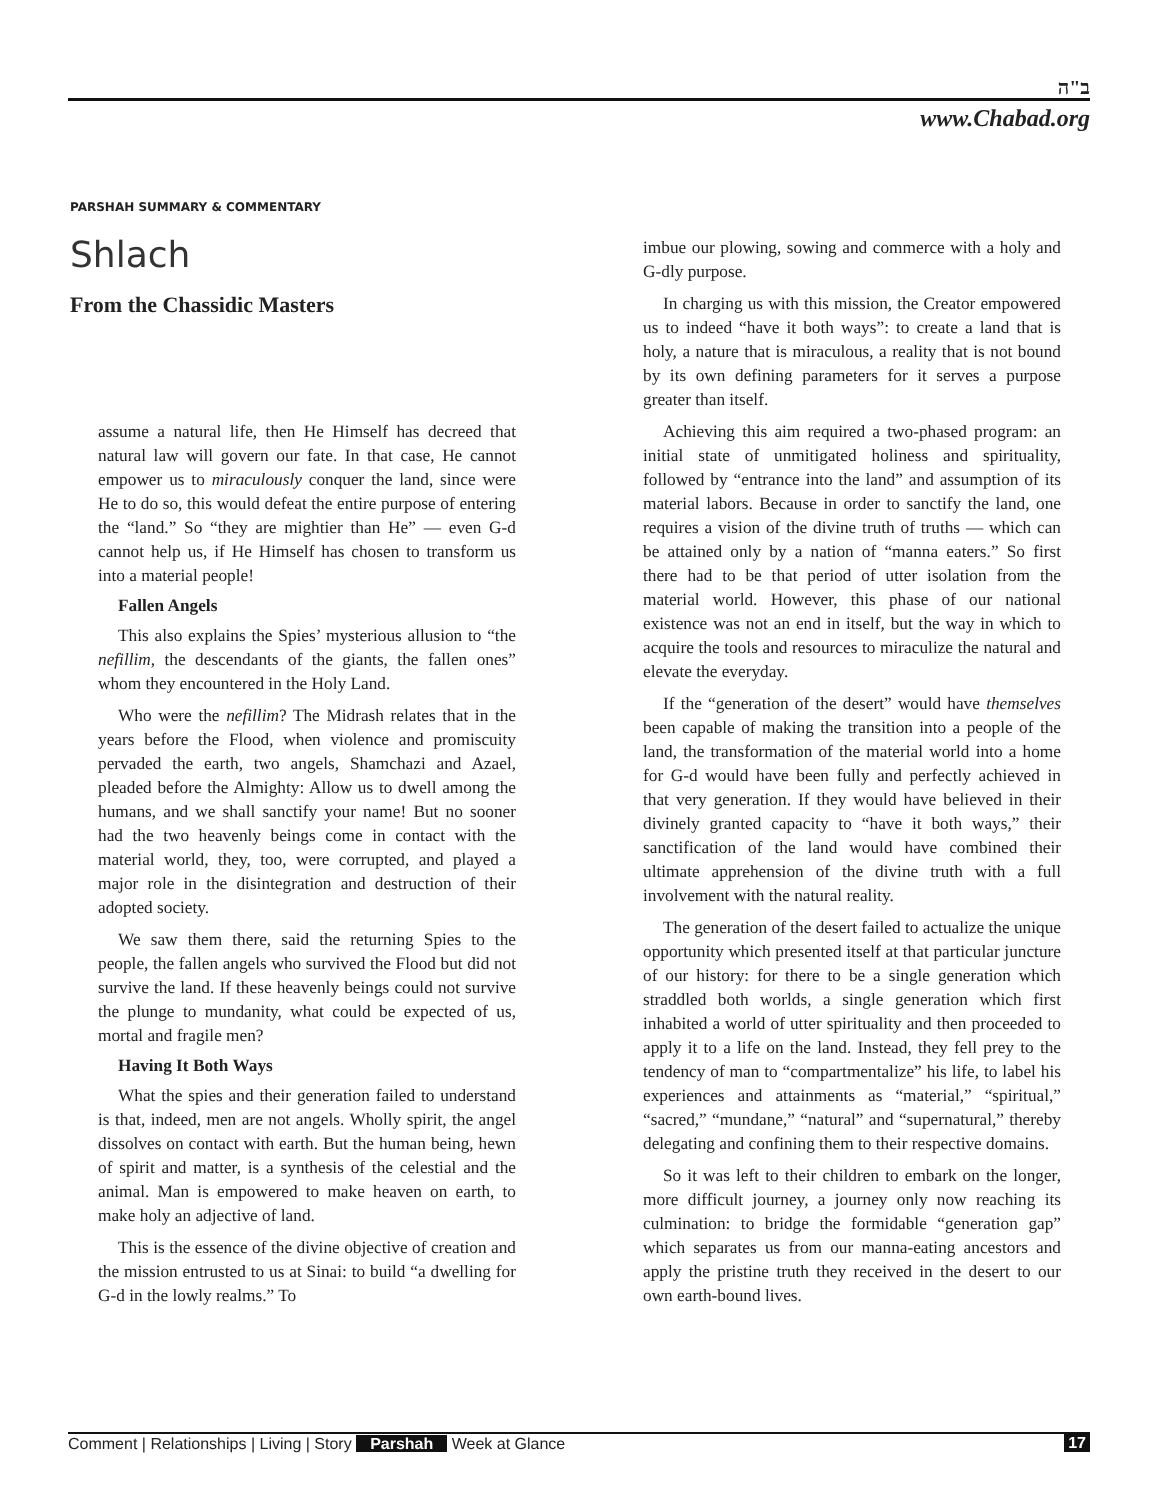ב"ה
www.Chabad.org
PARSHAH SUMMARY & COMMENTARY
Shlach
From the Chassidic Masters
assume a natural life, then He Himself has decreed that natural law will govern our fate. In that case, He cannot empower us to miraculously conquer the land, since were He to do so, this would defeat the entire purpose of entering the “land.” So “they are mightier than He” — even G-d cannot help us, if He Himself has chosen to transform us into a material people!
Fallen Angels
This also explains the Spies’ mysterious allusion to “the nefillim, the descendants of the giants, the fallen ones” whom they encountered in the Holy Land.
Who were the nefillim? The Midrash relates that in the years before the Flood, when violence and promiscuity pervaded the earth, two angels, Shamchazi and Azael, pleaded before the Almighty: Allow us to dwell among the humans, and we shall sanctify your name! But no sooner had the two heavenly beings come in contact with the material world, they, too, were corrupted, and played a major role in the disintegration and destruction of their adopted society.
We saw them there, said the returning Spies to the people, the fallen angels who survived the Flood but did not survive the land. If these heavenly beings could not survive the plunge to mundanity, what could be expected of us, mortal and fragile men?
Having It Both Ways
What the spies and their generation failed to understand is that, indeed, men are not angels. Wholly spirit, the angel dissolves on contact with earth. But the human being, hewn of spirit and matter, is a synthesis of the celestial and the animal. Man is empowered to make heaven on earth, to make holy an adjective of land.
This is the essence of the divine objective of creation and the mission entrusted to us at Sinai: to build “a dwelling for G-d in the lowly realms.” To
imbue our plowing, sowing and commerce with a holy and G-dly purpose.
In charging us with this mission, the Creator empowered us to indeed “have it both ways”: to create a land that is holy, a nature that is miraculous, a reality that is not bound by its own defining parameters for it serves a purpose greater than itself.
Achieving this aim required a two-phased program: an initial state of unmitigated holiness and spirituality, followed by “entrance into the land” and assumption of its material labors. Because in order to sanctify the land, one requires a vision of the divine truth of truths — which can be attained only by a nation of “manna eaters.” So first there had to be that period of utter isolation from the material world. However, this phase of our national existence was not an end in itself, but the way in which to acquire the tools and resources to miraculize the natural and elevate the everyday.
If the “generation of the desert” would have themselves been capable of making the transition into a people of the land, the transformation of the material world into a home for G-d would have been fully and perfectly achieved in that very generation. If they would have believed in their divinely granted capacity to “have it both ways,” their sanctification of the land would have combined their ultimate apprehension of the divine truth with a full involvement with the natural reality.
The generation of the desert failed to actualize the unique opportunity which presented itself at that particular juncture of our history: for there to be a single generation which straddled both worlds, a single generation which first inhabited a world of utter spirituality and then proceeded to apply it to a life on the land. Instead, they fell prey to the tendency of man to “compartmentalize” his life, to label his experiences and attainments as “material,” “spiritual,” “sacred,” “mundane,” “natural” and “supernatural,” thereby delegating and confining them to their respective domains.
So it was left to their children to embark on the longer, more difficult journey, a journey only now reaching its culmination: to bridge the formidable “generation gap” which separates us from our manna-eating ancestors and apply the pristine truth they received in the desert to our own earth-bound lives.
Comment | Relationships | Living | Story Parshah Week at Glance 17